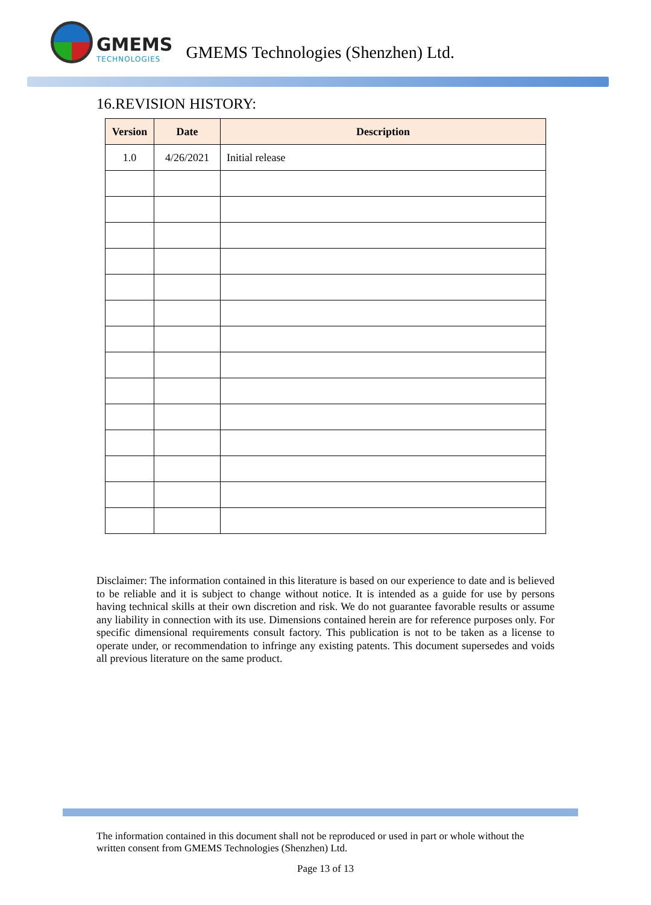GMEMS
TECHNOLOGIES
GMEMS Technologies (Shenzhen) Ltd.
16.REVISION HISTORY:
| Version | Date | Description |
| --- | --- | --- |
| 1.0 | 4/26/2021 | Initial release |
Disclaimer: The information contained in this literature is based on our experience to date and is believed to be reliable and it is subject to change without notice. It is intended as a guide for use by persons having technical skills at their own discretion and risk. We do not guarantee favorable results or assume any liability in connection with its use. Dimensions contained herein are for reference purposes only. For specific dimensional requirements consult factory. This publication is not to be taken as a license to operate under, or recommendation to infringe any existing patents. This document supersedes and voids all previous literature on the same product.
The information contained in this document shall not be reproduced or used in part or whole without the written consent from GMEMS Technologies (Shenzhen) Ltd.
Page 13 of 13